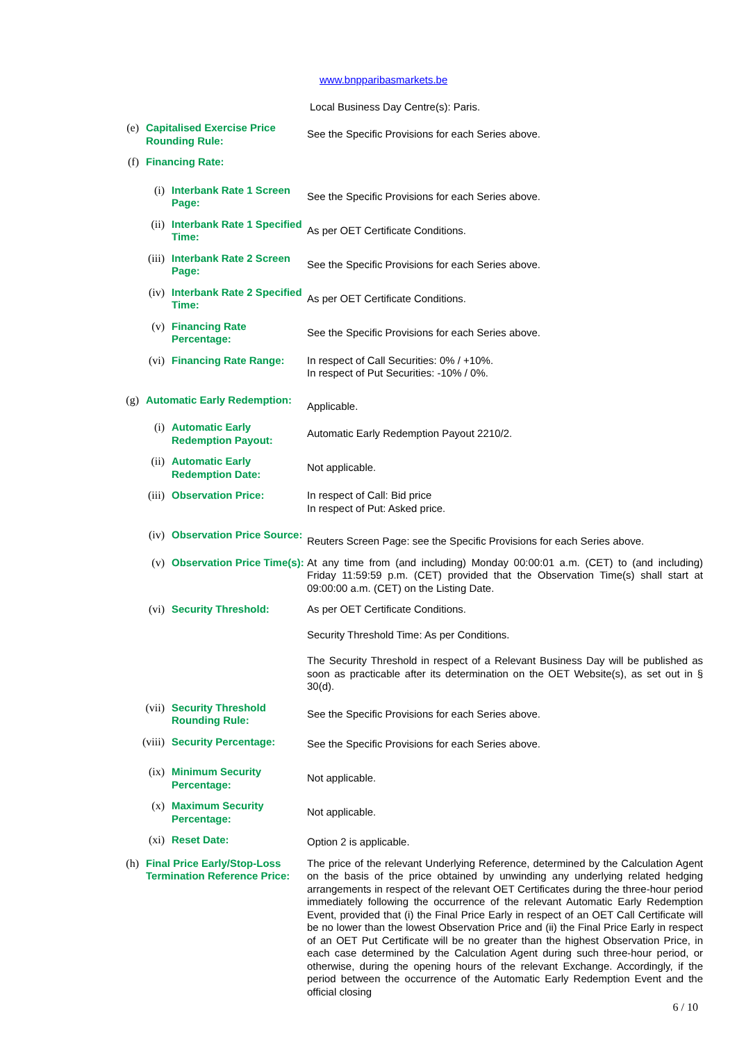www.bnpparibasmarkets.be
Local Business Day Centre(s): Paris.
(e) Capitalised Exercise Price Rounding Rule:
See the Specific Provisions for each Series above.
(f) Financing Rate:
(i) Interbank Rate 1 Screen Page:
See the Specific Provisions for each Series above.
(ii) Interbank Rate 1 Specified Time:
As per OET Certificate Conditions.
(iii) Interbank Rate 2 Screen Page:
See the Specific Provisions for each Series above.
(iv) Interbank Rate 2 Specified Time:
As per OET Certificate Conditions.
(v) Financing Rate Percentage:
See the Specific Provisions for each Series above.
(vi) Financing Rate Range: In respect of Call Securities: 0% / +10%.
In respect of Put Securities: -10% / 0%.
(g) Automatic Early Redemption:
Applicable.
(i) Automatic Early Redemption Payout:
Automatic Early Redemption Payout 2210/2.
(ii) Automatic Early Redemption Date:
Not applicable.
(iii) Observation Price: In respect of Call: Bid price
In respect of Put: Asked price.
(iv) Observation Price Source:
Reuters Screen Page: see the Specific Provisions for each Series above.
(v) Observation Price Time(s):
At any time from (and including) Monday 00:00:01 a.m. (CET) to (and including) Friday 11:59:59 p.m. (CET) provided that the Observation Time(s) shall start at 09:00:00 a.m. (CET) on the Listing Date.
(vi) Security Threshold: As per OET Certificate Conditions.
Security Threshold Time: As per Conditions.
The Security Threshold in respect of a Relevant Business Day will be published as soon as practicable after its determination on the OET Website(s), as set out in § 30(d).
(vii) Security Threshold Rounding Rule:
See the Specific Provisions for each Series above.
(viii) Security Percentage:
See the Specific Provisions for each Series above.
(ix) Minimum Security Percentage:
Not applicable.
(x) Maximum Security Percentage:
Not applicable.
(xi) Reset Date:
Option 2 is applicable.
(h) Final Price Early/Stop-Loss Termination Reference Price:
The price of the relevant Underlying Reference, determined by the Calculation Agent on the basis of the price obtained by unwinding any underlying related hedging arrangements in respect of the relevant OET Certificates during the three-hour period immediately following the occurrence of the relevant Automatic Early Redemption Event, provided that (i) the Final Price Early in respect of an OET Call Certificate will be no lower than the lowest Observation Price and (ii) the Final Price Early in respect of an OET Put Certificate will be no greater than the highest Observation Price, in each case determined by the Calculation Agent during such three-hour period, or otherwise, during the opening hours of the relevant Exchange. Accordingly, if the period between the occurrence of the Automatic Early Redemption Event and the official closing
6 / 10